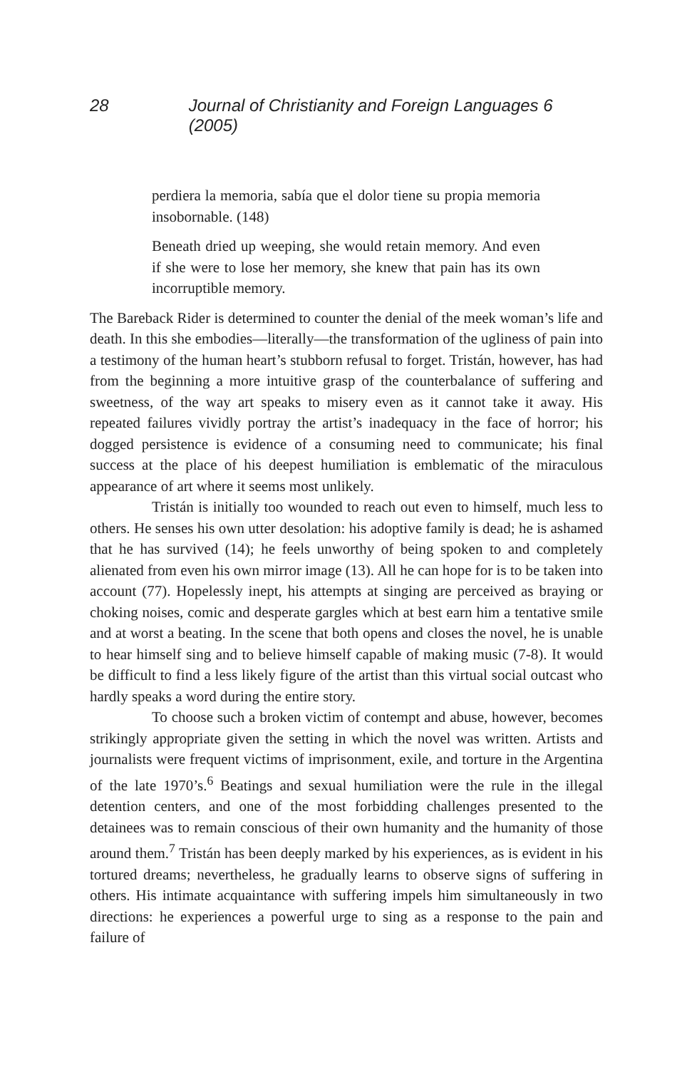28 Journal of Christianity and Foreign Languages 6 (2005)
perdiera la memoria, sabía que el dolor tiene su propia memoria insobornable. (148)
Beneath dried up weeping, she would retain memory. And even if she were to lose her memory, she knew that pain has its own incorruptible memory.
The Bareback Rider is determined to counter the denial of the meek woman’s life and death. In this she embodies—literally—the transformation of the ugliness of pain into a testimony of the human heart’s stubborn refusal to forget. Tristán, however, has had from the beginning a more intuitive grasp of the counterbalance of suffering and sweetness, of the way art speaks to misery even as it cannot take it away. His repeated failures vividly portray the artist’s inadequacy in the face of horror; his dogged persistence is evidence of a consuming need to communicate; his final success at the place of his deepest humiliation is emblematic of the miraculous appearance of art where it seems most unlikely.
Tristán is initially too wounded to reach out even to himself, much less to others. He senses his own utter desolation: his adoptive family is dead; he is ashamed that he has survived (14); he feels unworthy of being spoken to and completely alienated from even his own mirror image (13). All he can hope for is to be taken into account (77). Hopelessly inept, his attempts at singing are perceived as braying or choking noises, comic and desperate gargles which at best earn him a tentative smile and at worst a beating. In the scene that both opens and closes the novel, he is unable to hear himself sing and to believe himself capable of making music (7-8). It would be difficult to find a less likely figure of the artist than this virtual social outcast who hardly speaks a word during the entire story.
To choose such a broken victim of contempt and abuse, however, becomes strikingly appropriate given the setting in which the novel was written. Artists and journalists were frequent victims of imprisonment, exile, and torture in the Argentina of the late 1970’s.<sup>6</sup> Beatings and sexual humiliation were the rule in the illegal detention centers, and one of the most forbidding challenges presented to the detainees was to remain conscious of their own humanity and the humanity of those around them.<sup>7</sup> Tristán has been deeply marked by his experiences, as is evident in his tortured dreams; nevertheless, he gradually learns to observe signs of suffering in others. His intimate acquaintance with suffering impels him simultaneously in two directions: he experiences a powerful urge to sing as a response to the pain and failure of